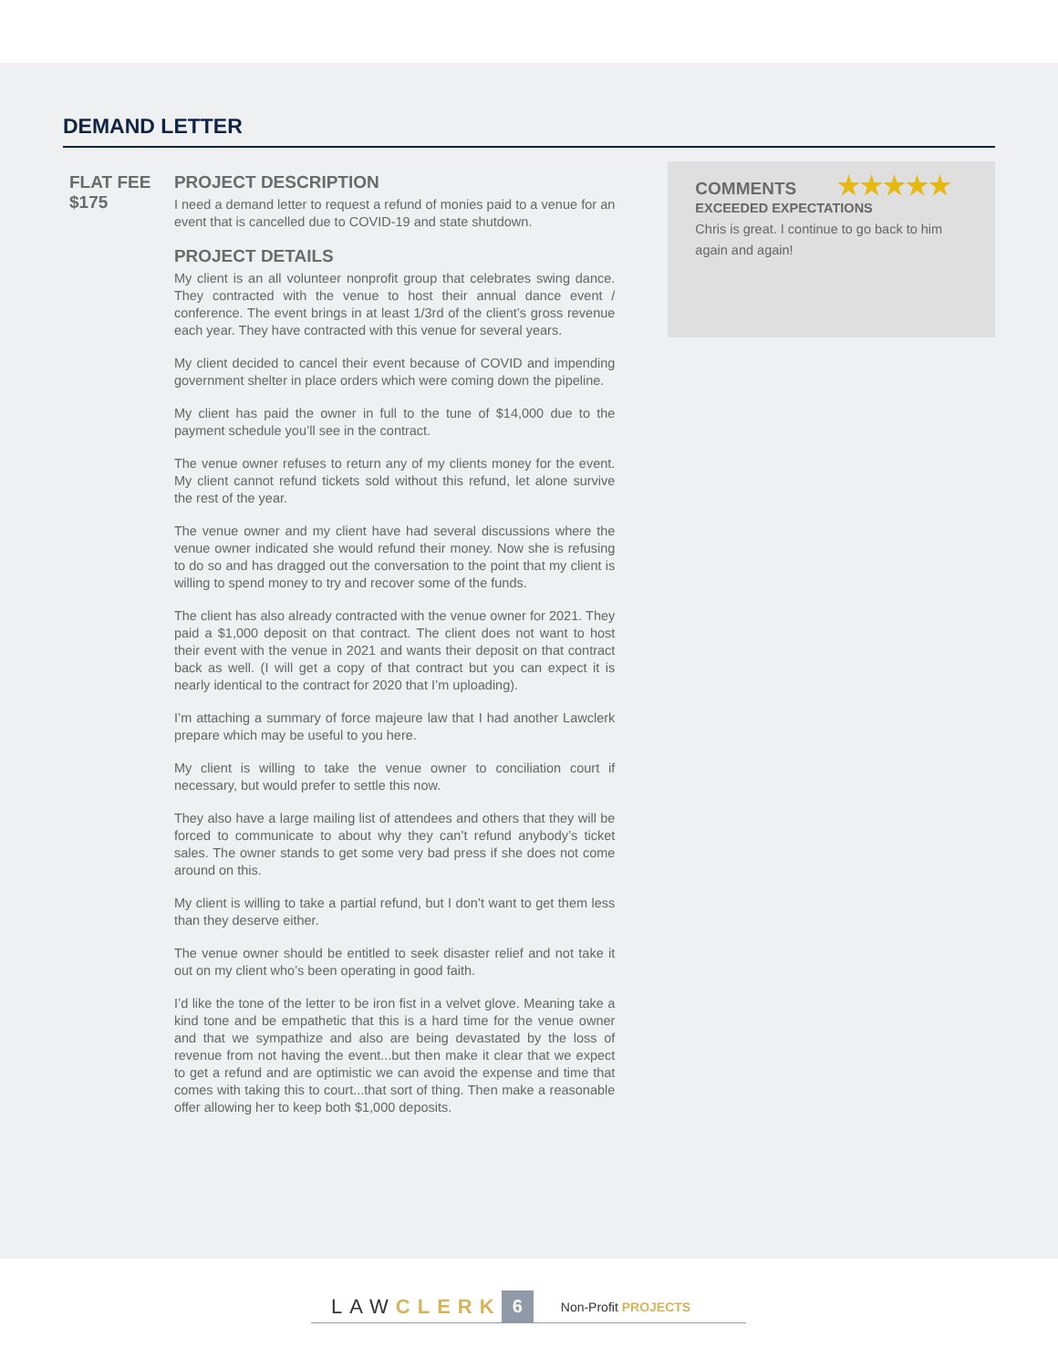DEMAND LETTER
FLAT FEE
$175
PROJECT DESCRIPTION
I need a demand letter to request a refund of monies paid to a venue for an event that is cancelled due to COVID-19 and state shutdown.
PROJECT DETAILS
My client is an all volunteer nonprofit group that celebrates swing dance. They contracted with the venue to host their annual dance event / conference. The event brings in at least 1/3rd of the client’s gross revenue each year. They have contracted with this venue for several years.
My client decided to cancel their event because of COVID and impending government shelter in place orders which were coming down the pipeline.
My client has paid the owner in full to the tune of $14,000 due to the payment schedule you’ll see in the contract.
The venue owner refuses to return any of my clients money for the event. My client cannot refund tickets sold without this refund, let alone survive the rest of the year.
The venue owner and my client have had several discussions where the venue owner indicated she would refund their money. Now she is refusing to do so and has dragged out the conversation to the point that my client is willing to spend money to try and recover some of the funds.
The client has also already contracted with the venue owner for 2021. They paid a $1,000 deposit on that contract. The client does not want to host their event with the venue in 2021 and wants their deposit on that contract back as well. (I will get a copy of that contract but you can expect it is nearly identical to the contract for 2020 that I’m uploading).
I’m attaching a summary of force majeure law that I had another Lawclerk prepare which may be useful to you here.
My client is willing to take the venue owner to conciliation court if necessary, but would prefer to settle this now.
They also have a large mailing list of attendees and others that they will be forced to communicate to about why they can’t refund anybody’s ticket sales. The owner stands to get some very bad press if she does not come around on this.
My client is willing to take a partial refund, but I don’t want to get them less than they deserve either.
The venue owner should be entitled to seek disaster relief and not take it out on my client who’s been operating in good faith.
I’d like the tone of the letter to be iron fist in a velvet glove. Meaning take a kind tone and be empathetic that this is a hard time for the venue owner and that we sympathize and also are being devastated by the loss of revenue from not having the event...but then make it clear that we expect to get a refund and are optimistic we can avoid the expense and time that comes with taking this to court...that sort of thing. Then make a reasonable offer allowing her to keep both $1,000 deposits.
COMMENTS ★★★★★
EXCEEDED EXPECTATIONS
Chris is great. I continue to go back to him again and again!
LAWCLERK 6 Non-Profit PROJECTS